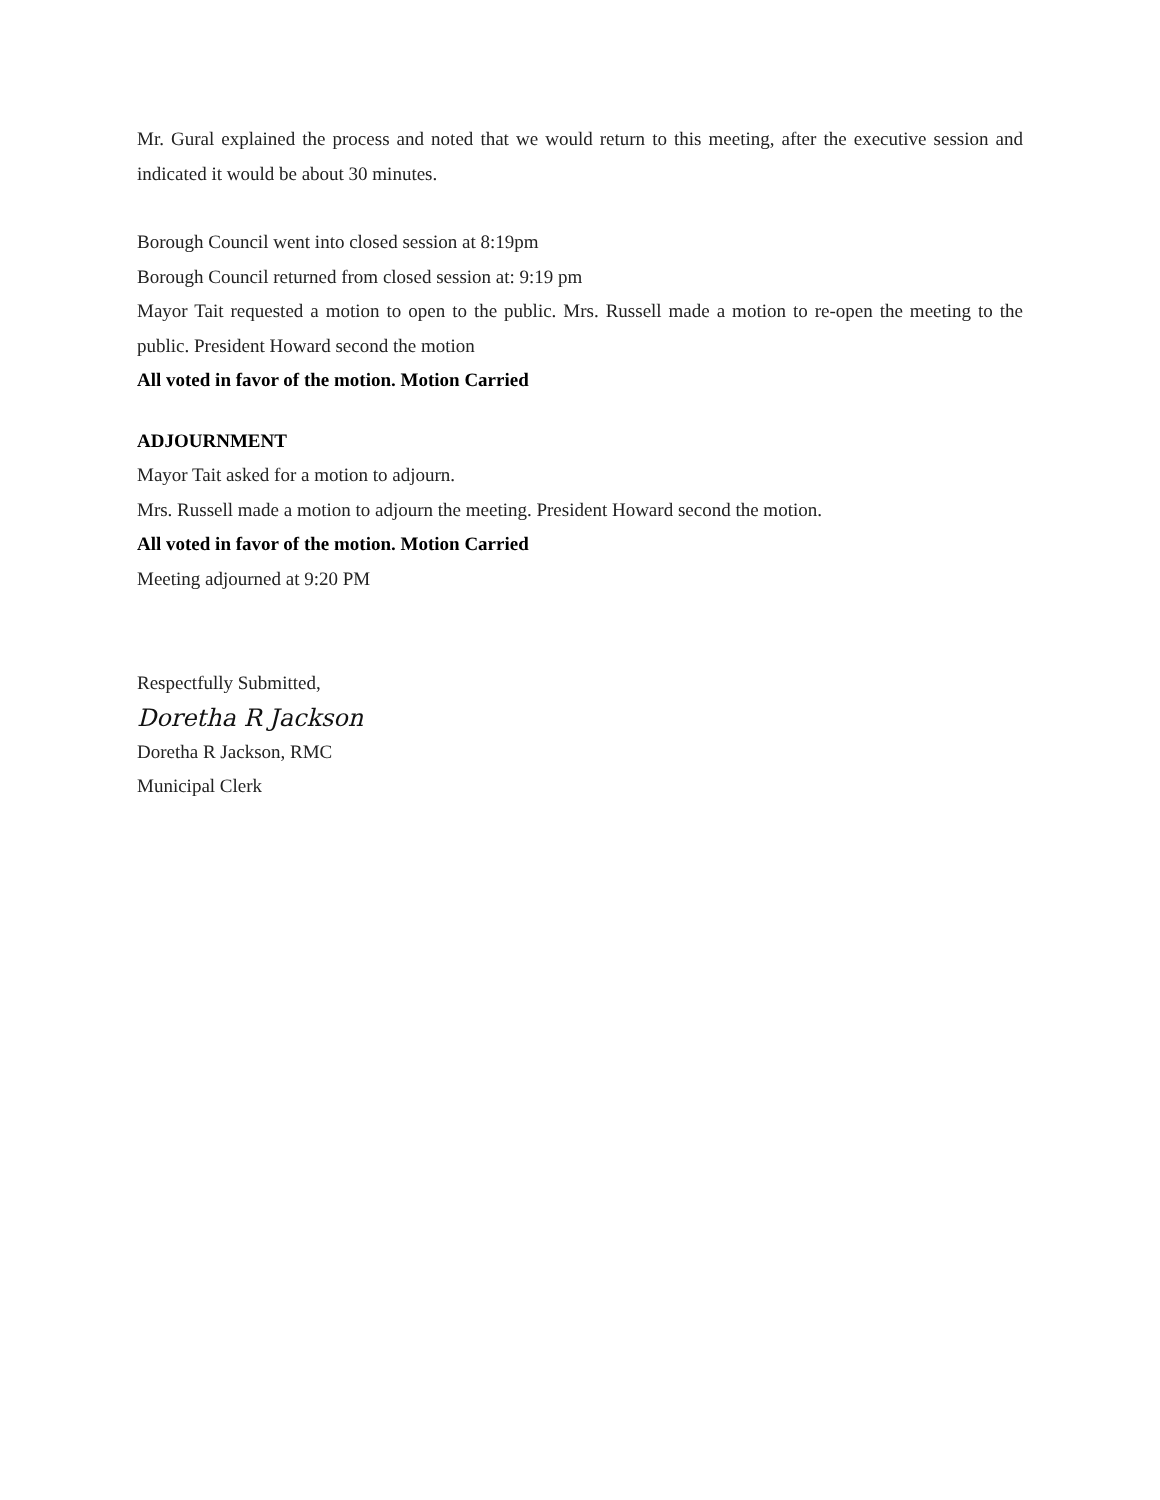Mr. Gural explained the process and noted that we would return to this meeting, after the executive session and indicated it would be about 30 minutes.
Borough Council went into closed session at 8:19pm
Borough Council returned from closed session at: 9:19 pm
Mayor Tait requested a motion to open to the public. Mrs. Russell made a motion to re-open the meeting to the public. President Howard second the motion
All voted in favor of the motion. Motion Carried
ADJOURNMENT
Mayor Tait asked for a motion to adjourn.
Mrs. Russell made a motion to adjourn the meeting. President Howard second the motion.
All voted in favor of the motion. Motion Carried
Meeting adjourned at 9:20 PM
Respectfully Submitted,
Doretha R Jackson
Doretha R Jackson, RMC
Municipal Clerk